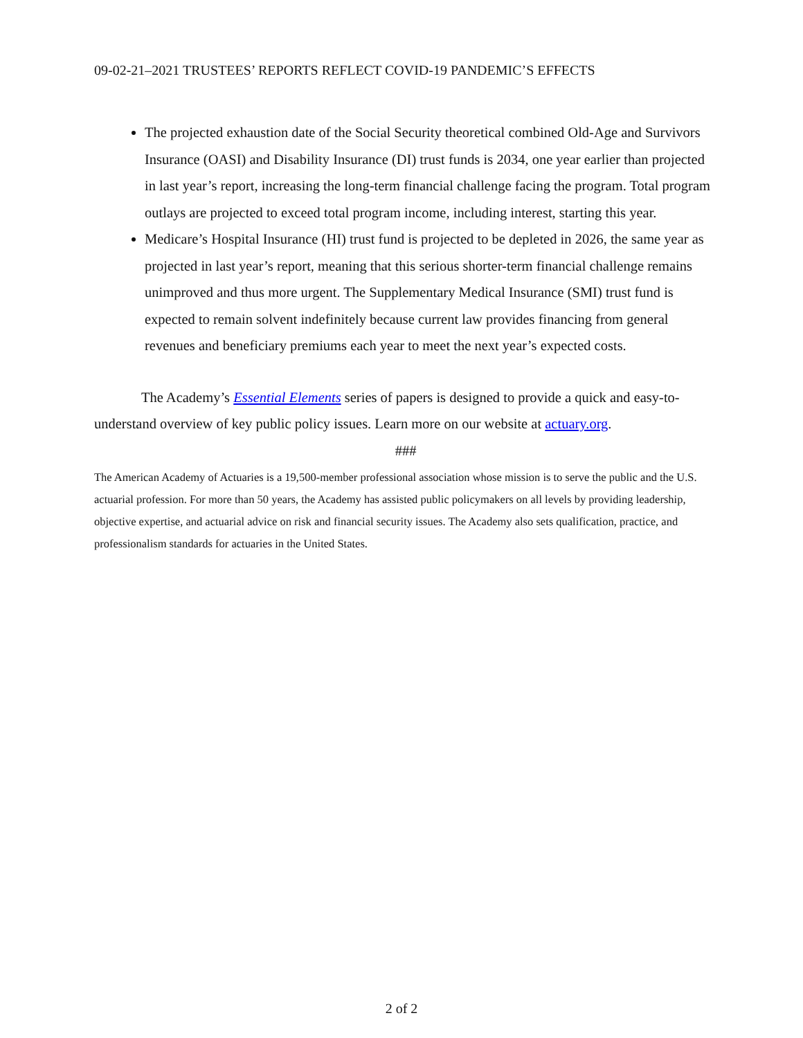09-02-21–2021 TRUSTEES’ REPORTS REFLECT COVID-19 PANDEMIC’S EFFECTS
The projected exhaustion date of the Social Security theoretical combined Old-Age and Survivors Insurance (OASI) and Disability Insurance (DI) trust funds is 2034, one year earlier than projected in last year’s report, increasing the long-term financial challenge facing the program. Total program outlays are projected to exceed total program income, including interest, starting this year.
Medicare’s Hospital Insurance (HI) trust fund is projected to be depleted in 2026, the same year as projected in last year’s report, meaning that this serious shorter-term financial challenge remains unimproved and thus more urgent. The Supplementary Medical Insurance (SMI) trust fund is expected to remain solvent indefinitely because current law provides financing from general revenues and beneficiary premiums each year to meet the next year’s expected costs.
The Academy’s Essential Elements series of papers is designed to provide a quick and easy-to-understand overview of key public policy issues. Learn more on our website at actuary.org.
###
The American Academy of Actuaries is a 19,500-member professional association whose mission is to serve the public and the U.S. actuarial profession. For more than 50 years, the Academy has assisted public policymakers on all levels by providing leadership, objective expertise, and actuarial advice on risk and financial security issues. The Academy also sets qualification, practice, and professionalism standards for actuaries in the United States.
2 of 2